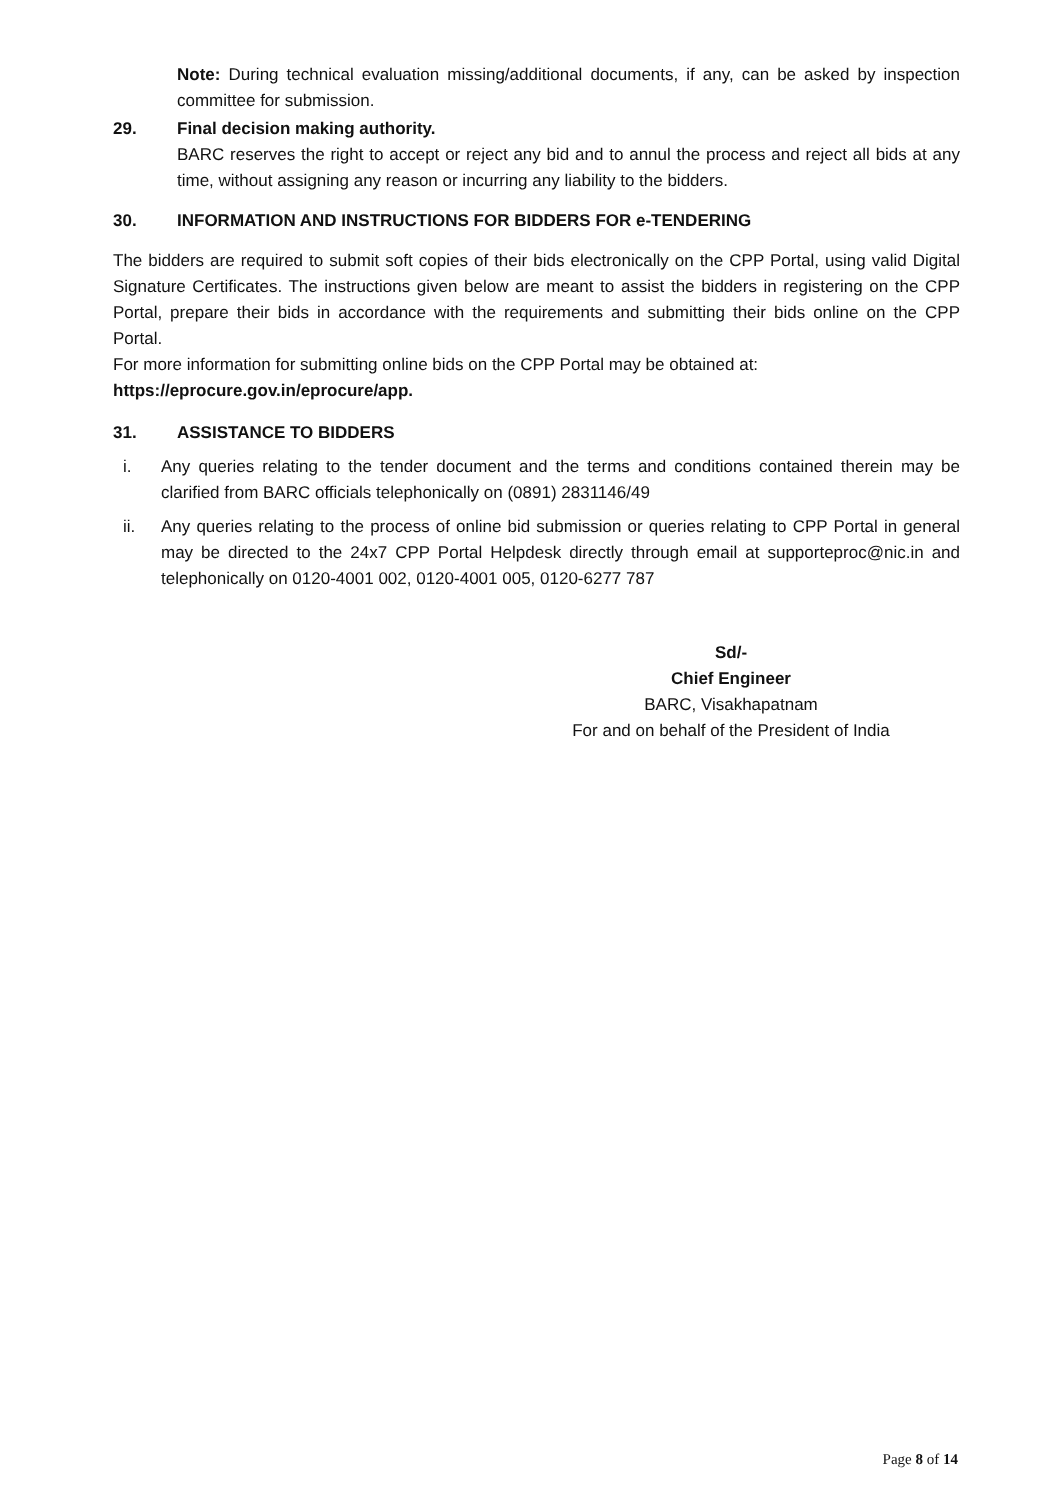Note: During technical evaluation missing/additional documents, if any, can be asked by inspection committee for submission.
29. Final decision making authority.
BARC reserves the right to accept or reject any bid and to annul the process and reject all bids at any time, without assigning any reason or incurring any liability to the bidders.
30. INFORMATION AND INSTRUCTIONS FOR BIDDERS FOR e-TENDERING
The bidders are required to submit soft copies of their bids electronically on the CPP Portal, using valid Digital Signature Certificates. The instructions given below are meant to assist the bidders in registering on the CPP Portal, prepare their bids in accordance with the requirements and submitting their bids online on the CPP Portal.
For more information for submitting online bids on the CPP Portal may be obtained at:
https://eprocure.gov.in/eprocure/app.
31. ASSISTANCE TO BIDDERS
i. Any queries relating to the tender document and the terms and conditions contained therein may be clarified from BARC officials telephonically on (0891) 2831146/49
ii. Any queries relating to the process of online bid submission or queries relating to CPP Portal in general may be directed to the 24x7 CPP Portal Helpdesk directly through email at supporteproc@nic.in and telephonically on 0120-4001 002, 0120-4001 005, 0120-6277 787
Sd/-
Chief Engineer
BARC, Visakhapatnam
For and on behalf of the President of India
Page 8 of 14